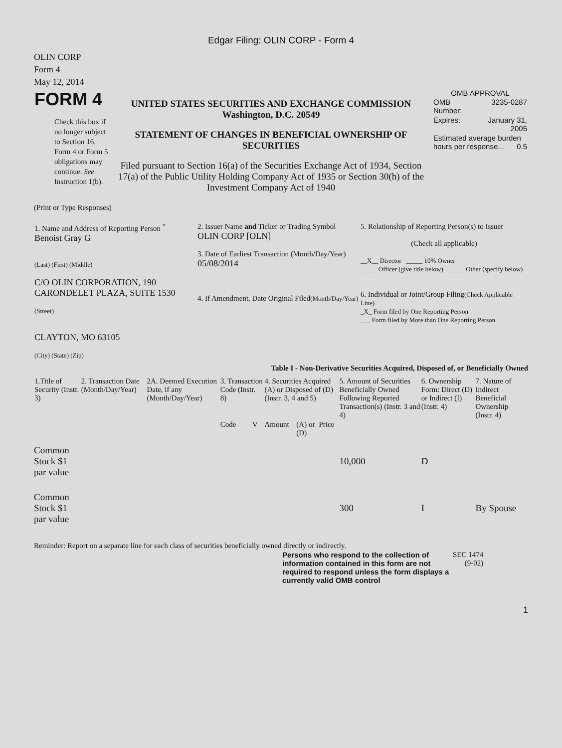Edgar Filing: OLIN CORP - Form 4
OLIN CORP
Form 4
May 12, 2014
| FORM 4 Check this box if no longer subject to Section 16. Form 4 or Form 5 obligations may continue. See Instruction 1(b). | UNITED STATES SECURITIES AND EXCHANGE COMMISSION Washington, D.C. 20549 STATEMENT OF CHANGES IN BENEFICIAL OWNERSHIP OF SECURITIES Filed pursuant to Section 16(a) of the Securities Exchange Act of 1934, Section 17(a) of the Public Utility Holding Company Act of 1935 or Section 30(h) of the Investment Company Act of 1940 | OMB APPROVAL / OMB Number: / 3235-0287 / / Expires: / January 31, 2005 / / Estimated average burden hours per response... 0.5 / / |
(Print or Type Responses)
| 1. Name and Address of Reporting Person <sup>*</sup> Benoist Gray G (Last) (First) (Middle) C/O OLIN CORPORATION, 190 CARONDELET PLAZA, SUITE 1530 (Street) CLAYTON, MO 63105 (City) (State) (Zip) | 2. Issuer Name and Ticker or Trading Symbol OLIN CORP [OLN] 3. Date of Earliest Transaction (Month/Day/Year) 05/08/2014 4. If Amendment, Date Original Filed (Month/Day/Year) | 5. Relationship of Reporting Person(s) to Issuer (Check all applicable) __X__ Director _____ 10% Owner _____ Officer (give title below) _____ Other (specify below) 6. Individual or Joint/Group Filing (Check Applicable Line) _X_ Form filed by One Reporting Person ___ Form filed by More than One Reporting Person |
Table I - Non-Derivative Securities Acquired, Disposed of, or Beneficially Owned
| 1.Title of Security (Instr. 3) | 2. Transaction Date (Month/Day/Year) | 2A. Deemed Execution Date, if any (Month/Day/Year) | 3. Transaction Code (Instr. 8) | | 4. Securities Acquired (A) or Disposed of (D) (Instr. 3, 4 and 5) | | | 5. Amount of Securities Beneficially Owned Following Reported Transaction(s) (Instr. 3 and 4) | 6. Ownership Form: Direct (D) or Indirect (I) (Instr. 4) | 7. Nature of Indirect Beneficial Ownership (Instr. 4) |
| --- | --- | --- | --- | --- | --- | --- | --- | --- | --- | --- |
| | | | Code | V | Amount | (A) or (D) | Price | | | |
| Common Stock $1 par value | | | | | | | | 10,000 | D | |
| Common Stock $1 par value | | | | | | | | 300 | I | By Spouse |
Reminder: Report on a separate line for each class of securities beneficially owned directly or indirectly.
| Persons who respond to the collection of information contained in this form are not required to respond unless the form displays a currently valid OMB control | SEC 1474 (9-02) |
1